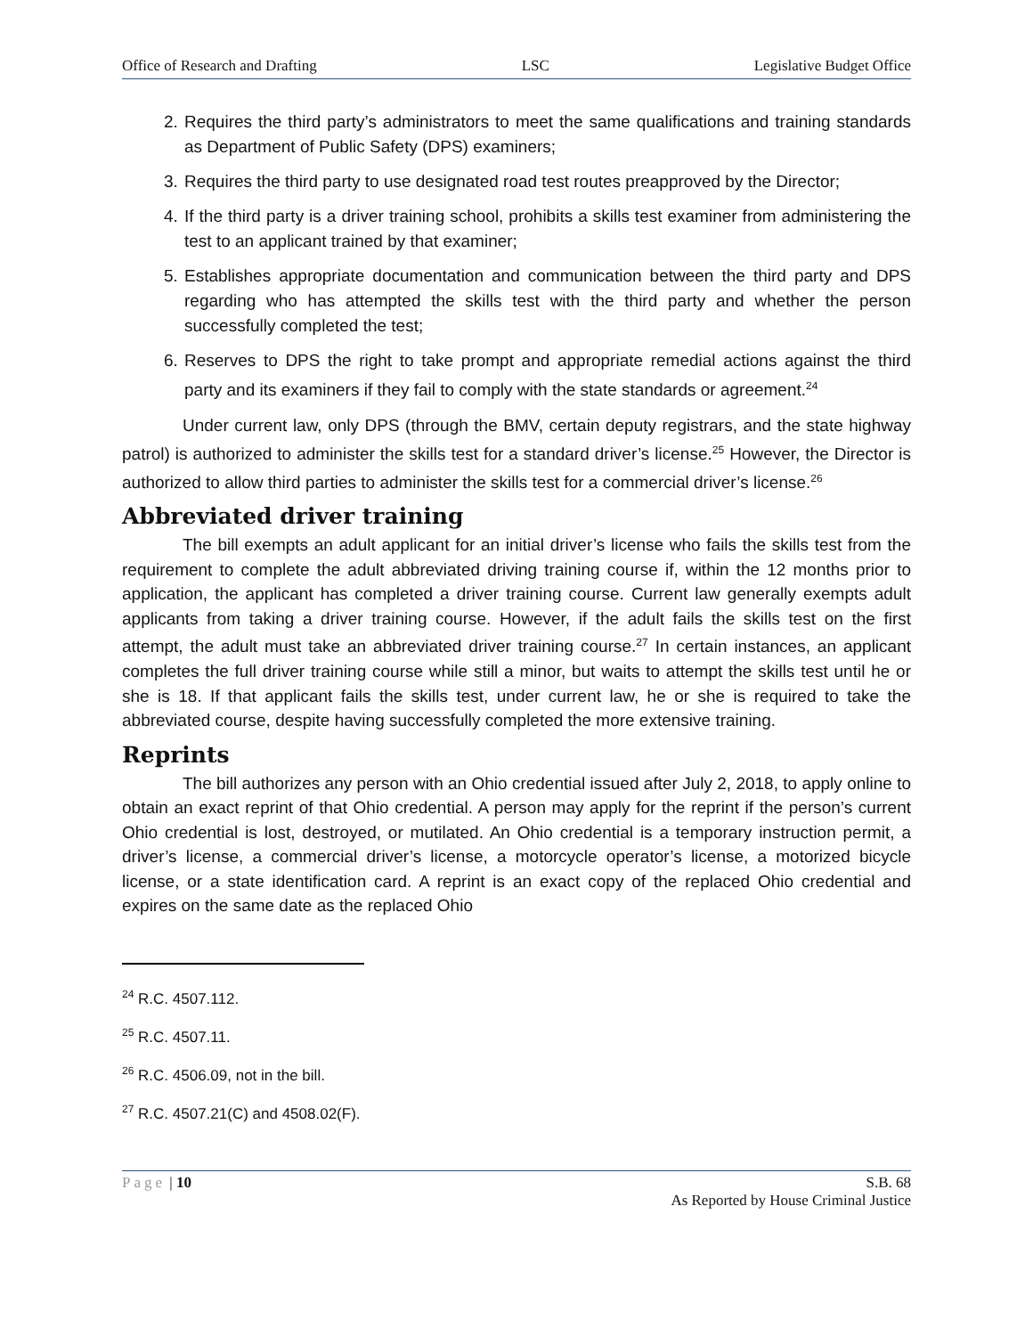Office of Research and Drafting LSC Legislative Budget Office
2. Requires the third party’s administrators to meet the same qualifications and training standards as Department of Public Safety (DPS) examiners;
3. Requires the third party to use designated road test routes preapproved by the Director;
4. If the third party is a driver training school, prohibits a skills test examiner from administering the test to an applicant trained by that examiner;
5. Establishes appropriate documentation and communication between the third party and DPS regarding who has attempted the skills test with the third party and whether the person successfully completed the test;
6. Reserves to DPS the right to take prompt and appropriate remedial actions against the third party and its examiners if they fail to comply with the state standards or agreement.<sup>24</sup>
Under current law, only DPS (through the BMV, certain deputy registrars, and the state highway patrol) is authorized to administer the skills test for a standard driver’s license.<sup>25</sup> However, the Director is authorized to allow third parties to administer the skills test for a commercial driver’s license.<sup>26</sup>
Abbreviated driver training
The bill exempts an adult applicant for an initial driver’s license who fails the skills test from the requirement to complete the adult abbreviated driving training course if, within the 12 months prior to application, the applicant has completed a driver training course. Current law generally exempts adult applicants from taking a driver training course. However, if the adult fails the skills test on the first attempt, the adult must take an abbreviated driver training course.<sup>27</sup> In certain instances, an applicant completes the full driver training course while still a minor, but waits to attempt the skills test until he or she is 18. If that applicant fails the skills test, under current law, he or she is required to take the abbreviated course, despite having successfully completed the more extensive training.
Reprints
The bill authorizes any person with an Ohio credential issued after July 2, 2018, to apply online to obtain an exact reprint of that Ohio credential. A person may apply for the reprint if the person’s current Ohio credential is lost, destroyed, or mutilated. An Ohio credential is a temporary instruction permit, a driver’s license, a commercial driver’s license, a motorcycle operator’s license, a motorized bicycle license, or a state identification card. A reprint is an exact copy of the replaced Ohio credential and expires on the same date as the replaced Ohio
<sup>24</sup> R.C. 4507.112.
<sup>25</sup> R.C. 4507.11.
<sup>26</sup> R.C. 4506.09, not in the bill.
<sup>27</sup> R.C. 4507.21(C) and 4508.02(F).
Page | 10 S.B. 68
As Reported by House Criminal Justice